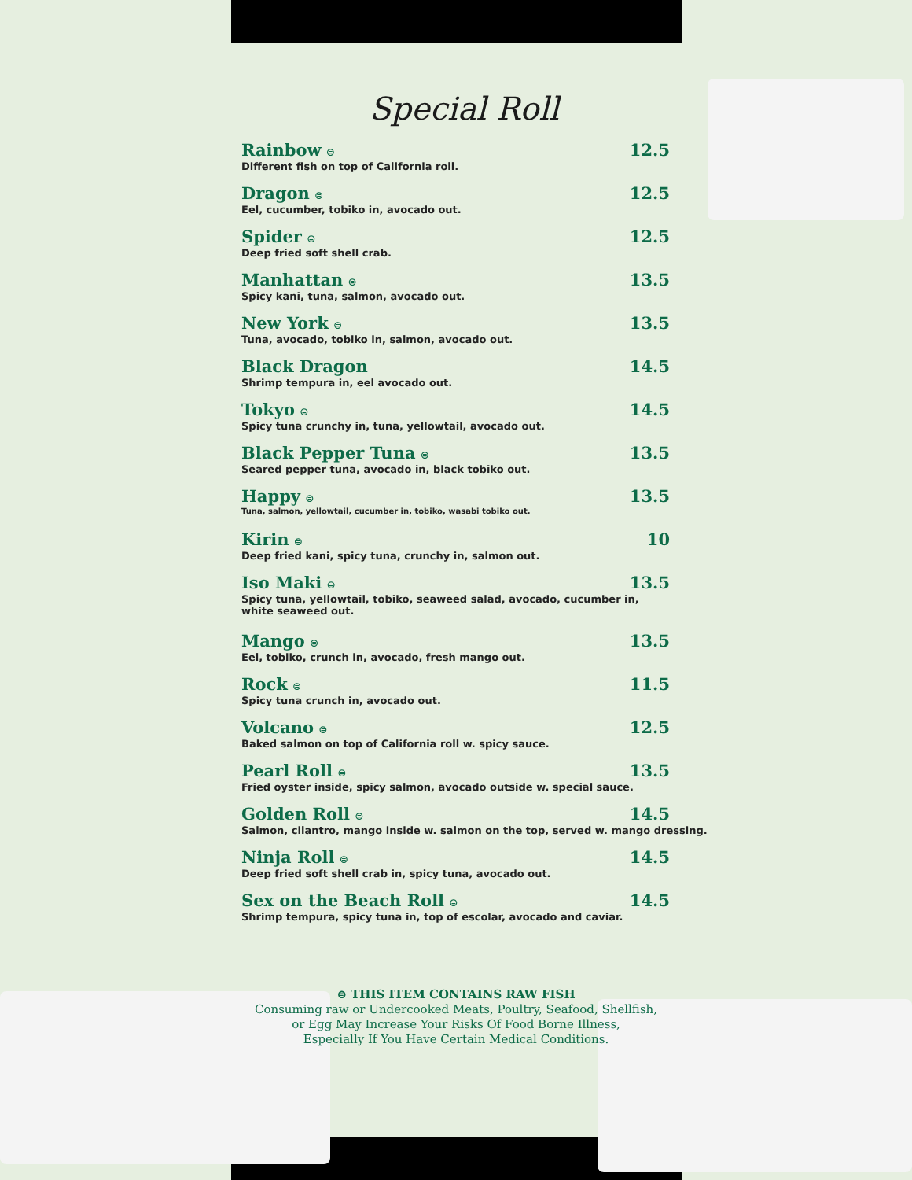Special Roll
Rainbow ⊜ 12.5
Different fish on top of California roll.
Dragon ⊜ 12.5
Eel, cucumber, tobiko in, avocado out.
Spider ⊜ 12.5
Deep fried soft shell crab.
Manhattan ⊜ 13.5
Spicy kani, tuna, salmon, avocado out.
New York ⊜ 13.5
Tuna, avocado, tobiko in, salmon, avocado out.
Black Dragon 14.5
Shrimp tempura in, eel avocado out.
Tokyo ⊜ 14.5
Spicy tuna crunchy in, tuna, yellowtail, avocado out.
Black Pepper Tuna ⊜ 13.5
Seared pepper tuna, avocado in, black tobiko out.
Happy ⊜ 13.5
Tuna, salmon, yellowtail, cucumber in, tobiko, wasabi tobiko out.
Kirin ⊜ 10
Deep fried kani, spicy tuna, crunchy in, salmon out.
Iso Maki ⊜ 13.5
Spicy tuna, yellowtail, tobiko, seaweed salad, avocado, cucumber in,
white seaweed out.
Mango ⊜ 13.5
Eel, tobiko, crunch in, avocado, fresh mango out.
Rock ⊜ 11.5
Spicy tuna crunch in, avocado out.
Volcano ⊜ 12.5
Baked salmon on top of California roll w. spicy sauce.
Pearl Roll ⊜ 13.5
Fried oyster inside, spicy salmon, avocado outside w. special sauce.
Golden Roll ⊜ 14.5
Salmon, cilantro, mango inside w. salmon on the top, served w. mango dressing.
Ninja Roll ⊜ 14.5
Deep fried soft shell crab in, spicy tuna, avocado out.
Sex on the Beach Roll ⊜ 14.5
Shrimp tempura, spicy tuna in, top of escolar, avocado and caviar.
⊜ THIS ITEM CONTAINS RAW FISH
Consuming raw or Undercooked Meats, Poultry, Seafood, Shellfish,
or Egg May Increase Your Risks Of Food Borne Illness,
Especially If You Have Certain Medical Conditions.